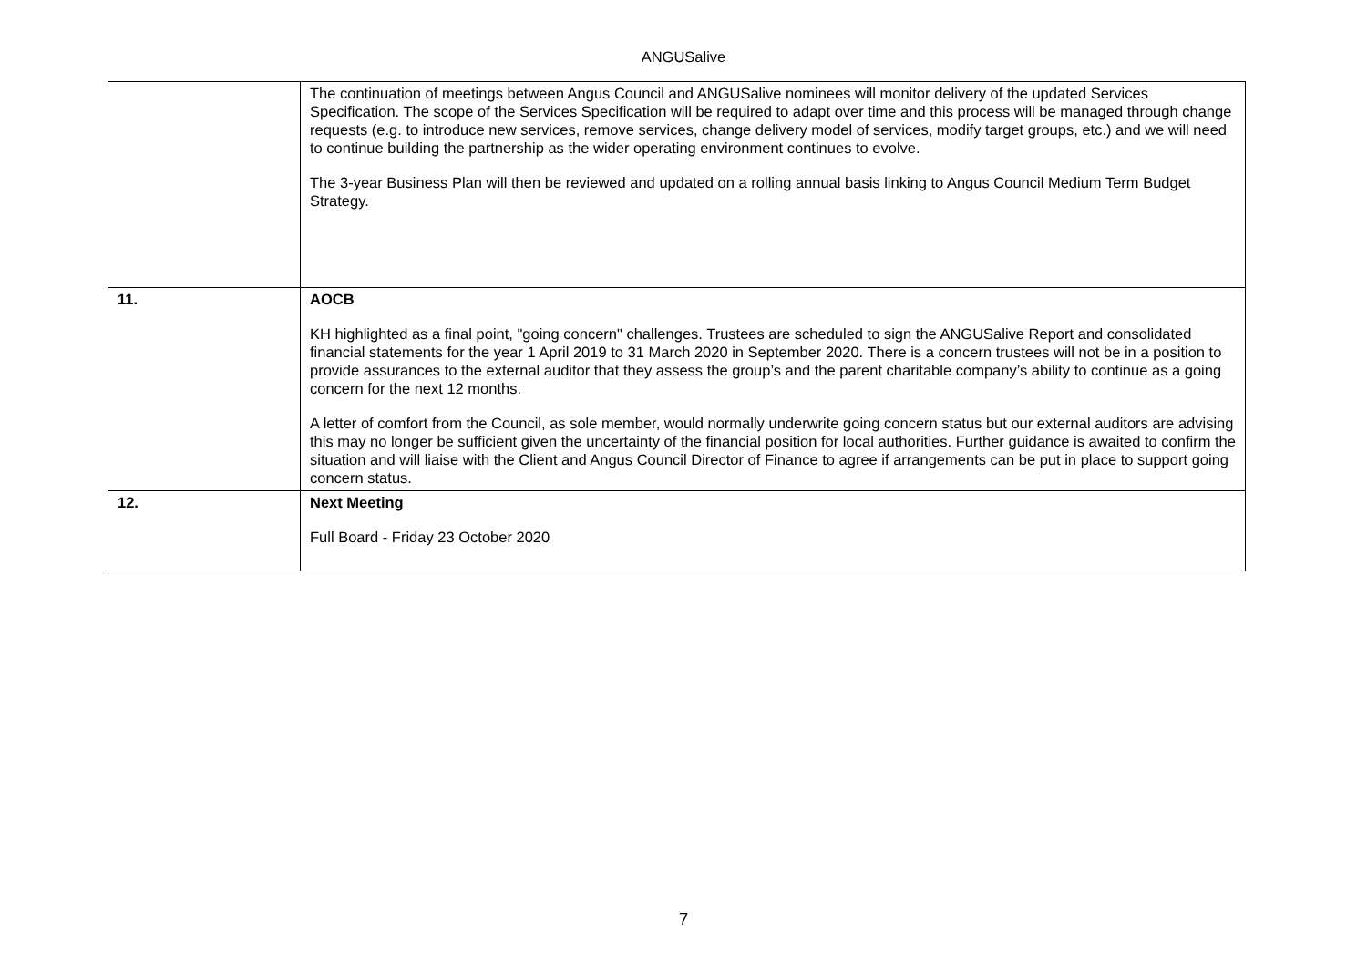ANGUSalive
| | The continuation of meetings between Angus Council and ANGUSalive nominees will monitor delivery of the updated Services Specification. The scope of the Services Specification will be required to adapt over time and this process will be managed through change requests (e.g. to introduce new services, remove services, change delivery model of services, modify target groups, etc.) and we will need to continue building the partnership as the wider operating environment continues to evolve. The 3-year Business Plan will then be reviewed and updated on a rolling annual basis linking to Angus Council Medium Term Budget Strategy. |
| 11. | AOCB KH highlighted as a final point, "going concern" challenges. Trustees are scheduled to sign the ANGUSalive Report and consolidated financial statements for the year 1 April 2019 to 31 March 2020 in September 2020. There is a concern trustees will not be in a position to provide assurances to the external auditor that they assess the group’s and the parent charitable company’s ability to continue as a going concern for the next 12 months. A letter of comfort from the Council, as sole member, would normally underwrite going concern status but our external auditors are advising this may no longer be sufficient given the uncertainty of the financial position for local authorities. Further guidance is awaited to confirm the situation and will liaise with the Client and Angus Council Director of Finance to agree if arrangements can be put in place to support going concern status. |
| 12. | Next Meeting Full Board - Friday 23 October 2020 |
7